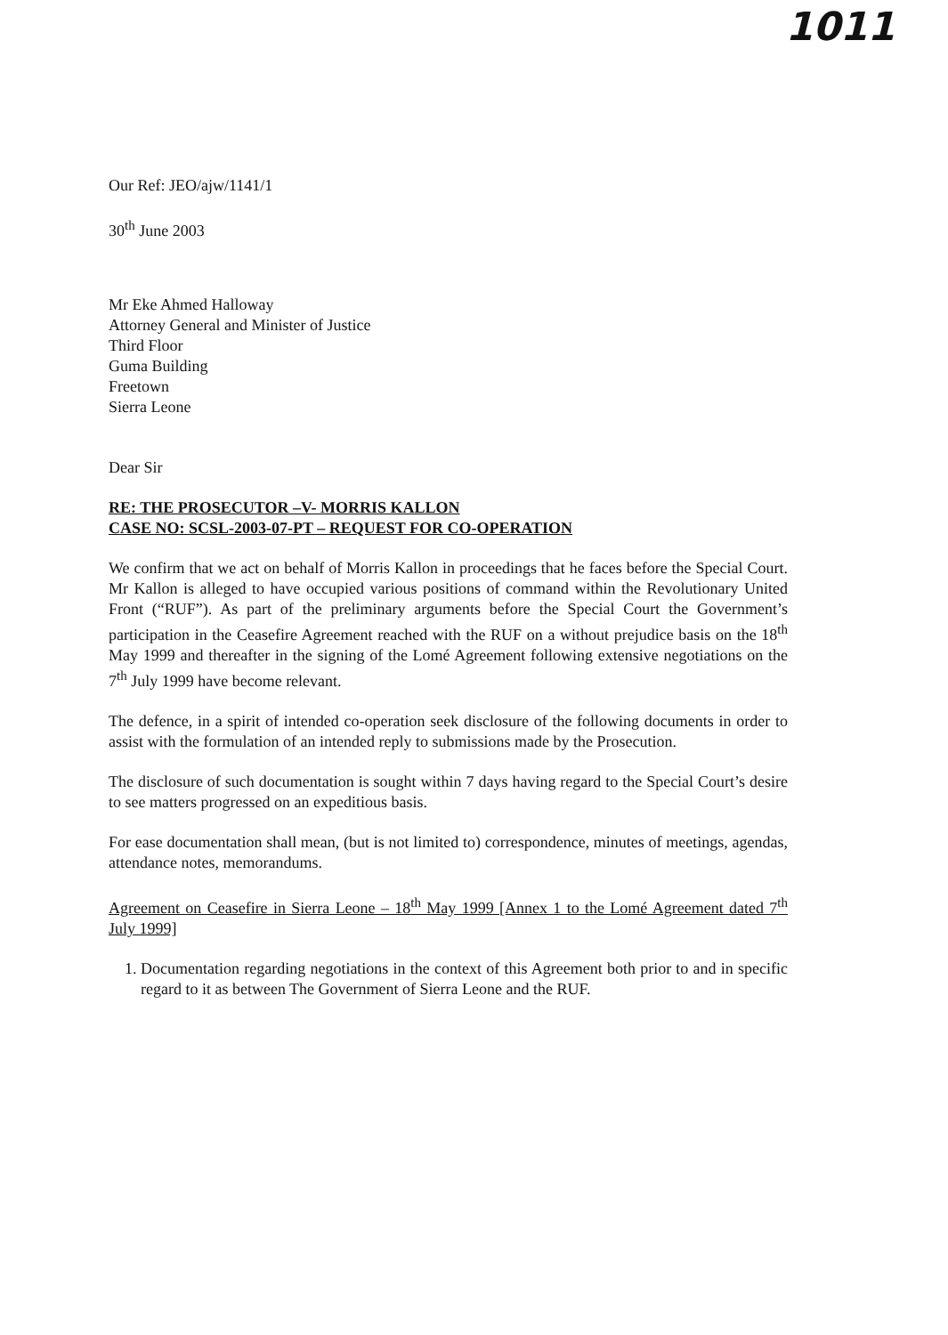1011
Our Ref: JEO/ajw/1141/1
30<sup>th</sup> June 2003
Mr Eke Ahmed Halloway
Attorney General and Minister of Justice
Third Floor
Guma Building
Freetown
Sierra Leone
Dear Sir
RE: THE PROSECUTOR –V- MORRIS KALLON
CASE NO: SCSL-2003-07-PT – REQUEST FOR CO-OPERATION
We confirm that we act on behalf of Morris Kallon in proceedings that he faces before the Special Court. Mr Kallon is alleged to have occupied various positions of command within the Revolutionary United Front (“RUF”). As part of the preliminary arguments before the Special Court the Government’s participation in the Ceasefire Agreement reached with the RUF on a without prejudice basis on the 18<sup>th</sup> May 1999 and thereafter in the signing of the Lomé Agreement following extensive negotiations on the 7<sup>th</sup> July 1999 have become relevant.
The defence, in a spirit of intended co-operation seek disclosure of the following documents in order to assist with the formulation of an intended reply to submissions made by the Prosecution.
The disclosure of such documentation is sought within 7 days having regard to the Special Court’s desire to see matters progressed on an expeditious basis.
For ease documentation shall mean, (but is not limited to) correspondence, minutes of meetings, agendas, attendance notes, memorandums.
Agreement on Ceasefire in Sierra Leone – 18<sup>th</sup> May 1999 [Annex 1 to the Lomé Agreement dated 7<sup>th</sup> July 1999]
1. Documentation regarding negotiations in the context of this Agreement both prior to and in specific regard to it as between The Government of Sierra Leone and the RUF.